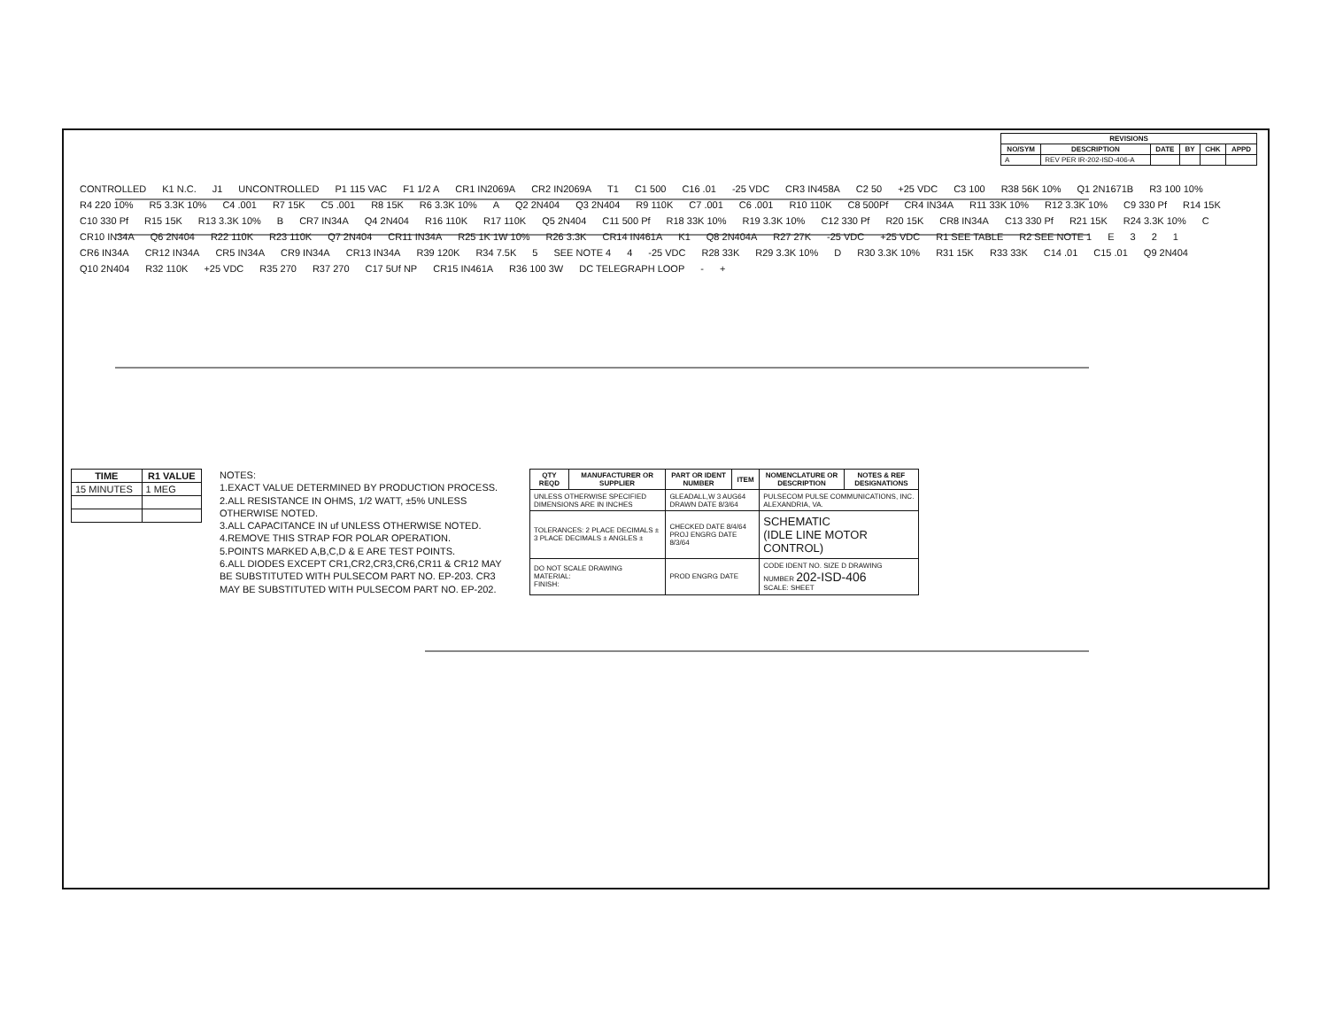| REVISIONS | | | | | |
| --- | --- | --- | --- | --- | --- |
| NO/SYM | DESCRIPTION | DATE | BY | CHK | APPD |
| A | REV PER IR-202-ISD-406-A | | | | |
CONTROLLED K1 N.C. J1 UNCONTROLLED P1 115 VAC F1 1/2 A CR1 IN2069A CR2 IN2069A T1 C1 500 C16 .01 -25 VDC CR3 IN458A C2 50 +25 VDC C3 100 R38 56K 10% Q1 2N1671B R3 100 10% R4 220 10% R5 3.3K 10% C4 .001 R7 15K C5 .001 R8 15K R6 3.3K 10% A Q2 2N404 Q3 2N404 R9 110K C7 .001 C6 .001 R10 110K C8 500Pf CR4 IN34A R11 33K 10% R12 3.3K 10% C9 330 Pf R14 15K C10 330 Pf R15 15K R13 3.3K 10% B CR7 IN34A Q4 2N404 R16 110K R17 110K Q5 2N404 C11 500 Pf R18 33K 10% R19 3.3K 10% C12 330 Pf R20 15K CR8 IN34A C13 330 Pf R21 15K R24 3.3K 10% C CR10 IN34A Q6 2N404 R22 110K R23 110K Q7 2N404 CR11 IN34A R25 1K 1W 10% R26 3.3K CR14 IN461A K1 Q8 2N404A R27 27K -25 VDC +25 VDC R1 SEE TABLE R2 SEE NOTE 1 E 321 CR6 IN34A CR12 IN34A CR5 IN34A CR9 IN34A CR13 IN34A R39 120K R34 7.5K 5 SEE NOTE 4 4 -25 VDC R28 33K R29 3.3K 10% D R30 3.3K 10% R31 15K R33 33K C14 .01 C15 .01 Q9 2N404 Q10 2N404 R32 110K +25 VDC R35 270 R37 270 C17 5Uf NP CR15 IN461A R36 100 3W DC TELEGRAPH LOOP - +
| TIME | R1 VALUE |
| --- | --- |
| 15 MINUTES | 1 MEG |
NOTES:
1.EXACT VALUE DETERMINED BY PRODUCTION PROCESS.
2.ALL RESISTANCE IN OHMS, 1/2 WATT, ±5% UNLESS OTHERWISE NOTED.
3.ALL CAPACITANCE IN uf UNLESS OTHERWISE NOTED.
4.REMOVE THIS STRAP FOR POLAR OPERATION.
5.POINTS MARKED A,B,C,D & E ARE TEST POINTS.
6.ALL DIODES EXCEPT CR1,CR2,CR3,CR6,CR11 & CR12 MAY BE SUBSTITUTED WITH PULSECOM PART NO. EP-203. CR3 MAY BE SUBSTITUTED WITH PULSECOM PART NO. EP-202.
| QTY REQD | MANUFACTURER OR SUPPLIER | PART OR IDENT NUMBER | ITEM | NOMENCLATURE OR DESCRIPTION | NOTES & REF DESIGNATIONS |
| --- | --- | --- | --- | --- | --- |
| UNLESS OTHERWISE SPECIFIED DIMENSIONS ARE IN INCHES | | GLEADALL,W 3 AUG64 DRAWN DATE 8/3/64 | | PULSECOM PULSE COMMUNICATIONS, INC. ALEXANDRIA, VA. | |
| TOLERANCES: 2 PLACE DECIMALS ± 3 PLACE DECIMALS ± ANGLES ± | | CHECKED DATE 8/4/64 PROJ ENGRG DATE 8/3/64 | | SCHEMATIC (IDLE LINE MOTOR CONTROL) | |
| DO NOT SCALE DRAWING MATERIAL: FINISH: | | PROD ENGRG DATE | | CODE IDENT NO. SIZE D DRAWING NUMBER 202-ISD-406 SCALE: SHEET | |